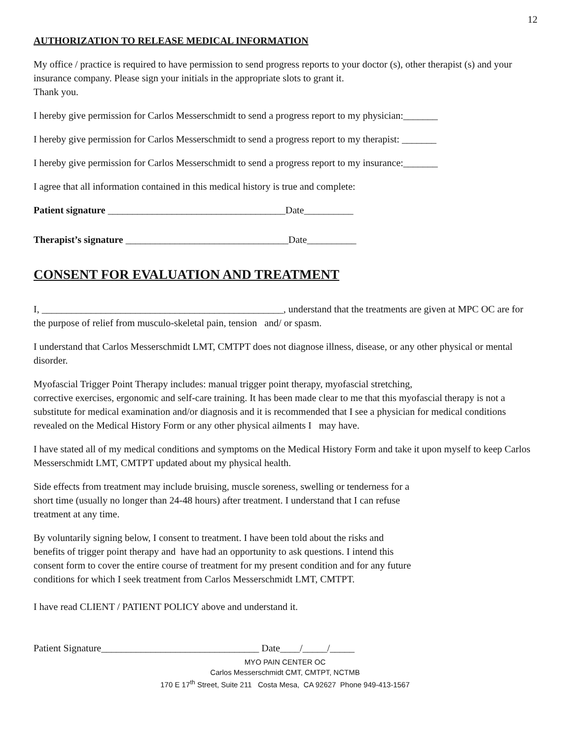12
AUTHORIZATION TO RELEASE MEDICAL INFORMATION
My office / practice is required to have permission to send progress reports to your doctor (s), other therapist (s) and your insurance company. Please sign your initials in the appropriate slots to grant it.
Thank you.
I hereby give permission for Carlos Messerschmidt to send a progress report to my physician:_______
I hereby give permission for Carlos Messerschmidt to send a progress report to my therapist: _______
I hereby give permission for Carlos Messerschmidt to send a progress report to my insurance:_______
I agree that all information contained in this medical history is true and complete:
Patient signature ____________________________________Date__________
Therapist’s signature _________________________________Date__________
CONSENT FOR EVALUATION AND TREATMENT
I, _________________________________________________, understand that the treatments are given at MPC OC are for the purpose of relief from musculo-skeletal pain, tension and/ or spasm.
I understand that Carlos Messerschmidt LMT, CMTPT does not diagnose illness, disease, or any other physical or mental disorder.
Myofascial Trigger Point Therapy includes: manual trigger point therapy, myofascial stretching,
corrective exercises, ergonomic and self-care training. It has been made clear to me that this myofascial therapy is not a substitute for medical examination and/or diagnosis and it is recommended that I see a physician for medical conditions revealed on the Medical History Form or any other physical ailments I may have.
I have stated all of my medical conditions and symptoms on the Medical History Form and take it upon myself to keep Carlos Messerschmidt LMT, CMTPT updated about my physical health.
Side effects from treatment may include bruising, muscle soreness, swelling or tenderness for a
short time (usually no longer than 24-48 hours) after treatment. I understand that I can refuse
treatment at any time.
By voluntarily signing below, I consent to treatment. I have been told about the risks and
benefits of trigger point therapy and have had an opportunity to ask questions. I intend this
consent form to cover the entire course of treatment for my present condition and for any future
conditions for which I seek treatment from Carlos Messerschmidt LMT, CMTPT.
I have read CLIENT / PATIENT POLICY above and understand it.
Patient Signature________________________________ Date____/_____/_____
MYO PAIN CENTER OC
Carlos Messerschmidt CMT, CMTPT, NCTMB
170 E 17<sup>th</sup> Street, Suite 211 Costa Mesa, CA 92627 Phone 949-413-1567